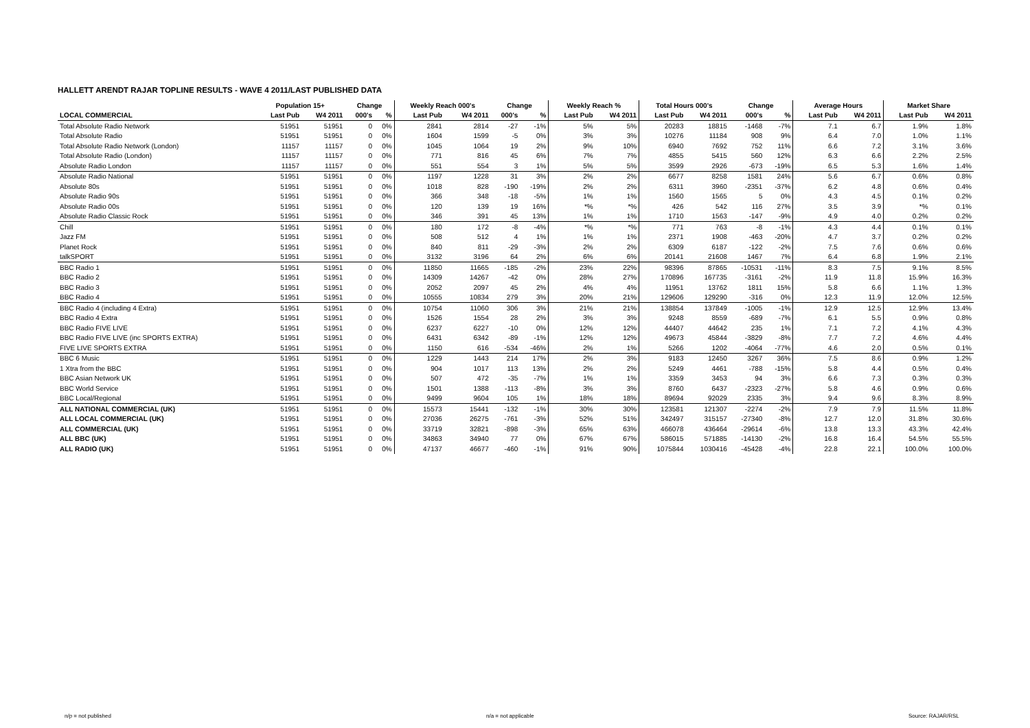HALLETT ARENDT RAJAR TOPLINE RESULTS - WAVE 4 2011/LAST PUBLISHED DATA
| | Population 15+ | | Change | | Weekly Reach 000's | | Change | | Weekly Reach % | | Total Hours 000's | | Change | | Average Hours | | Market Share | |
| --- | --- | --- | --- | --- | --- | --- | --- | --- | --- | --- | --- | --- | --- | --- | --- | --- | --- | --- |
| LOCAL COMMERCIAL | Last Pub | W4 2011 | 000's | % | Last Pub | W4 2011 | 000's | % | Last Pub | W4 2011 | Last Pub | W4 2011 | 000's | % | Last Pub | W4 2011 | Last Pub | W4 2011 |
| Total Absolute Radio Network | 51951 | 51951 | 0 | 0% | 2841 | 2814 | -27 | -1% | 5% | 5% | 20283 | 18815 | -1468 | -7% | 7.1 | 6.7 | 1.9% | 1.8% |
| Total Absolute Radio | 51951 | 51951 | 0 | 0% | 1604 | 1599 | -5 | 0% | 3% | 3% | 10276 | 11184 | 908 | 9% | 6.4 | 7.0 | 1.0% | 1.1% |
| Total Absolute Radio Network (London) | 11157 | 11157 | 0 | 0% | 1045 | 1064 | 19 | 2% | 9% | 10% | 6940 | 7692 | 752 | 11% | 6.6 | 7.2 | 3.1% | 3.6% |
| Total Absolute Radio (London) | 11157 | 11157 | 0 | 0% | 771 | 816 | 45 | 6% | 7% | 7% | 4855 | 5415 | 560 | 12% | 6.3 | 6.6 | 2.2% | 2.5% |
| Absolute Radio London | 11157 | 11157 | 0 | 0% | 551 | 554 | 3 | 1% | 5% | 5% | 3599 | 2926 | -673 | -19% | 6.5 | 5.3 | 1.6% | 1.4% |
| Absolute Radio National | 51951 | 51951 | 0 | 0% | 1197 | 1228 | 31 | 3% | 2% | 2% | 6677 | 8258 | 1581 | 24% | 5.6 | 6.7 | 0.6% | 0.8% |
| Absolute 80s | 51951 | 51951 | 0 | 0% | 1018 | 828 | -190 | -19% | 2% | 2% | 6311 | 3960 | -2351 | -37% | 6.2 | 4.8 | 0.6% | 0.4% |
| Absolute Radio 90s | 51951 | 51951 | 0 | 0% | 366 | 348 | -18 | -5% | 1% | 1% | 1560 | 1565 | 5 | 0% | 4.3 | 4.5 | 0.1% | 0.2% |
| Absolute Radio 00s | 51951 | 51951 | 0 | 0% | 120 | 139 | 19 | 16% | *% | *% | 426 | 542 | 116 | 27% | 3.5 | 3.9 | *% | 0.1% |
| Absolute Radio Classic Rock | 51951 | 51951 | 0 | 0% | 346 | 391 | 45 | 13% | 1% | 1% | 1710 | 1563 | -147 | -9% | 4.9 | 4.0 | 0.2% | 0.2% |
| Chill | 51951 | 51951 | 0 | 0% | 180 | 172 | -8 | -4% | *% | *% | 771 | 763 | -8 | -1% | 4.3 | 4.4 | 0.1% | 0.1% |
| Jazz FM | 51951 | 51951 | 0 | 0% | 508 | 512 | 4 | 1% | 1% | 1% | 2371 | 1908 | -463 | -20% | 4.7 | 3.7 | 0.2% | 0.2% |
| Planet Rock | 51951 | 51951 | 0 | 0% | 840 | 811 | -29 | -3% | 2% | 2% | 6309 | 6187 | -122 | -2% | 7.5 | 7.6 | 0.6% | 0.6% |
| talkSPORT | 51951 | 51951 | 0 | 0% | 3132 | 3196 | 64 | 2% | 6% | 6% | 20141 | 21608 | 1467 | 7% | 6.4 | 6.8 | 1.9% | 2.1% |
| BBC Radio 1 | 51951 | 51951 | 0 | 0% | 11850 | 11665 | -185 | -2% | 23% | 22% | 98396 | 87865 | -10531 | -11% | 8.3 | 7.5 | 9.1% | 8.5% |
| BBC Radio 2 | 51951 | 51951 | 0 | 0% | 14309 | 14267 | -42 | 0% | 28% | 27% | 170896 | 167735 | -3161 | -2% | 11.9 | 11.8 | 15.9% | 16.3% |
| BBC Radio 3 | 51951 | 51951 | 0 | 0% | 2052 | 2097 | 45 | 2% | 4% | 4% | 11951 | 13762 | 1811 | 15% | 5.8 | 6.6 | 1.1% | 1.3% |
| BBC Radio 4 | 51951 | 51951 | 0 | 0% | 10555 | 10834 | 279 | 3% | 20% | 21% | 129606 | 129290 | -316 | 0% | 12.3 | 11.9 | 12.0% | 12.5% |
| BBC Radio 4 (including 4 Extra) | 51951 | 51951 | 0 | 0% | 10754 | 11060 | 306 | 3% | 21% | 21% | 138854 | 137849 | -1005 | -1% | 12.9 | 12.5 | 12.9% | 13.4% |
| BBC Radio 4 Extra | 51951 | 51951 | 0 | 0% | 1526 | 1554 | 28 | 2% | 3% | 3% | 9248 | 8559 | -689 | -7% | 6.1 | 5.5 | 0.9% | 0.8% |
| BBC Radio FIVE LIVE | 51951 | 51951 | 0 | 0% | 6237 | 6227 | -10 | 0% | 12% | 12% | 44407 | 44642 | 235 | 1% | 7.1 | 7.2 | 4.1% | 4.3% |
| BBC Radio FIVE LIVE (inc SPORTS EXTRA) | 51951 | 51951 | 0 | 0% | 6431 | 6342 | -89 | -1% | 12% | 12% | 49673 | 45844 | -3829 | -8% | 7.7 | 7.2 | 4.6% | 4.4% |
| FIVE LIVE SPORTS EXTRA | 51951 | 51951 | 0 | 0% | 1150 | 616 | -534 | -46% | 2% | 1% | 5266 | 1202 | -4064 | -77% | 4.6 | 2.0 | 0.5% | 0.1% |
| BBC 6 Music | 51951 | 51951 | 0 | 0% | 1229 | 1443 | 214 | 17% | 2% | 3% | 9183 | 12450 | 3267 | 36% | 7.5 | 8.6 | 0.9% | 1.2% |
| 1 Xtra from the BBC | 51951 | 51951 | 0 | 0% | 904 | 1017 | 113 | 13% | 2% | 2% | 5249 | 4461 | -788 | -15% | 5.8 | 4.4 | 0.5% | 0.4% |
| BBC Asian Network UK | 51951 | 51951 | 0 | 0% | 507 | 472 | -35 | -7% | 1% | 1% | 3359 | 3453 | 94 | 3% | 6.6 | 7.3 | 0.3% | 0.3% |
| BBC World Service | 51951 | 51951 | 0 | 0% | 1501 | 1388 | -113 | -8% | 3% | 3% | 8760 | 6437 | -2323 | -27% | 5.8 | 4.6 | 0.9% | 0.6% |
| BBC Local/Regional | 51951 | 51951 | 0 | 0% | 9499 | 9604 | 105 | 1% | 18% | 18% | 89694 | 92029 | 2335 | 3% | 9.4 | 9.6 | 8.3% | 8.9% |
| ALL NATIONAL COMMERCIAL (UK) | 51951 | 51951 | 0 | 0% | 15573 | 15441 | -132 | -1% | 30% | 30% | 123581 | 121307 | -2274 | -2% | 7.9 | 7.9 | 11.5% | 11.8% |
| ALL LOCAL COMMERCIAL (UK) | 51951 | 51951 | 0 | 0% | 27036 | 26275 | -761 | -3% | 52% | 51% | 342497 | 315157 | -27340 | -8% | 12.7 | 12.0 | 31.8% | 30.6% |
| ALL COMMERCIAL (UK) | 51951 | 51951 | 0 | 0% | 33719 | 32821 | -898 | -3% | 65% | 63% | 466078 | 436464 | -29614 | -6% | 13.8 | 13.3 | 43.3% | 42.4% |
| ALL BBC (UK) | 51951 | 51951 | 0 | 0% | 34863 | 34940 | 77 | 0% | 67% | 67% | 586015 | 571885 | -14130 | -2% | 16.8 | 16.4 | 54.5% | 55.5% |
| ALL RADIO (UK) | 51951 | 51951 | 0 | 0% | 47137 | 46677 | -460 | -1% | 91% | 90% | 1075844 | 1030416 | -45428 | -4% | 22.8 | 22.1 | 100.0% | 100.0% |
n/p = not published n/a = not applicable Source: RAJAR/RSL